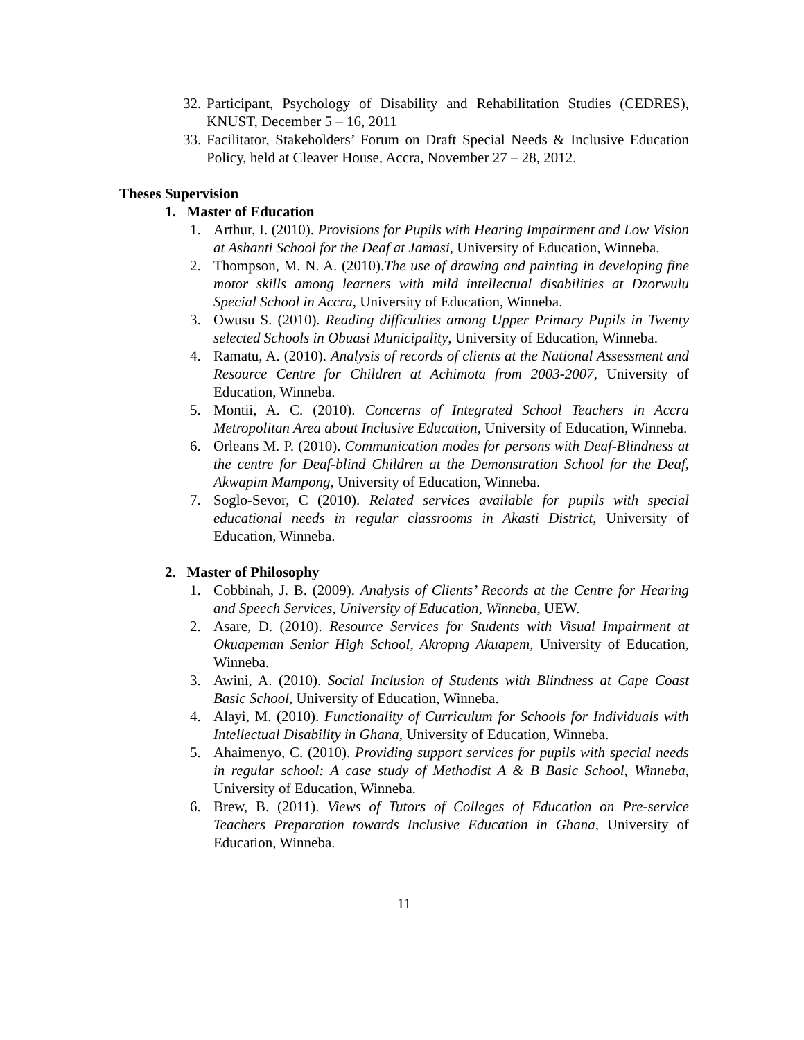32. Participant, Psychology of Disability and Rehabilitation Studies (CEDRES), KNUST, December 5 – 16, 2011
33. Facilitator, Stakeholders’ Forum on Draft Special Needs & Inclusive Education Policy, held at Cleaver House, Accra, November 27 – 28, 2012.
Theses Supervision
1. Master of Education
1. Arthur, I. (2010). Provisions for Pupils with Hearing Impairment and Low Vision at Ashanti School for the Deaf at Jamasi, University of Education, Winneba.
2. Thompson, M. N. A. (2010).The use of drawing and painting in developing fine motor skills among learners with mild intellectual disabilities at Dzorwulu Special School in Accra, University of Education, Winneba.
3. Owusu S. (2010). Reading difficulties among Upper Primary Pupils in Twenty selected Schools in Obuasi Municipality, University of Education, Winneba.
4. Ramatu, A. (2010). Analysis of records of clients at the National Assessment and Resource Centre for Children at Achimota from 2003-2007, University of Education, Winneba.
5. Montii, A. C. (2010). Concerns of Integrated School Teachers in Accra Metropolitan Area about Inclusive Education, University of Education, Winneba.
6. Orleans M. P. (2010). Communication modes for persons with Deaf-Blindness at the centre for Deaf-blind Children at the Demonstration School for the Deaf, Akwapim Mampong, University of Education, Winneba.
7. Soglo-Sevor, C (2010). Related services available for pupils with special educational needs in regular classrooms in Akasti District, University of Education, Winneba.
2. Master of Philosophy
1. Cobbinah, J. B. (2009). Analysis of Clients’ Records at the Centre for Hearing and Speech Services, University of Education, Winneba, UEW.
2. Asare, D. (2010). Resource Services for Students with Visual Impairment at Okuapeman Senior High School, Akropng Akuapem, University of Education, Winneba.
3. Awini, A. (2010). Social Inclusion of Students with Blindness at Cape Coast Basic School, University of Education, Winneba.
4. Alayi, M. (2010). Functionality of Curriculum for Schools for Individuals with Intellectual Disability in Ghana, University of Education, Winneba.
5. Ahaimenyo, C. (2010). Providing support services for pupils with special needs in regular school: A case study of Methodist A & B Basic School, Winneba, University of Education, Winneba.
6. Brew, B. (2011). Views of Tutors of Colleges of Education on Pre-service Teachers Preparation towards Inclusive Education in Ghana, University of Education, Winneba.
11